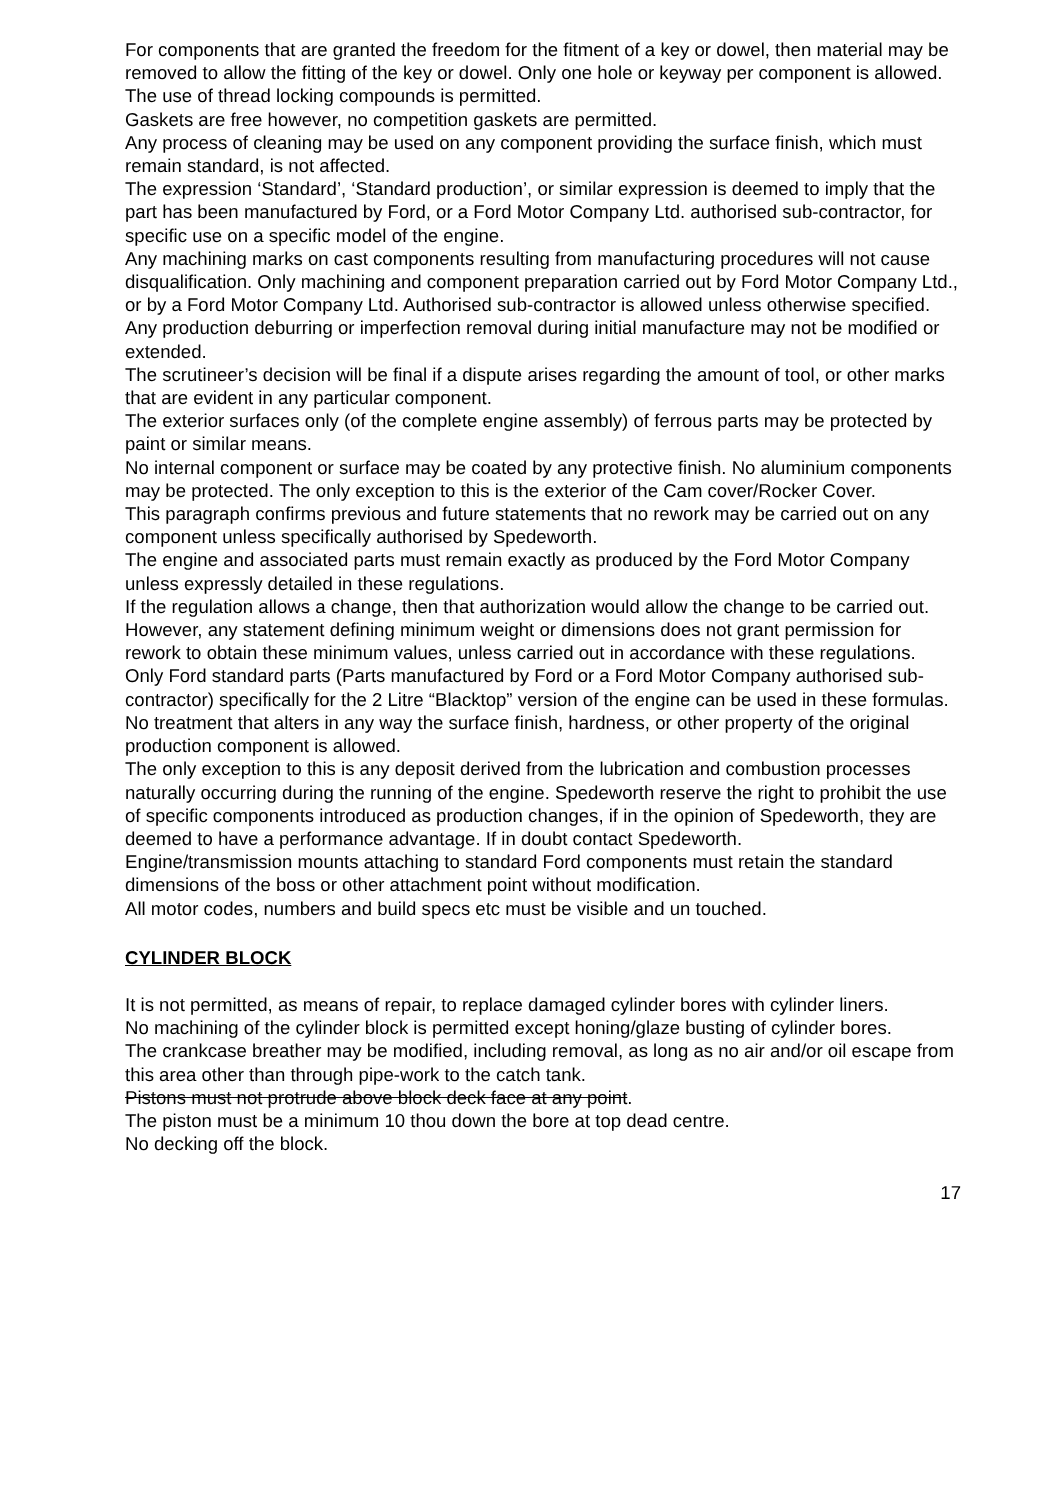For components that are granted the freedom for the fitment of a key or dowel, then material may be removed to allow the fitting of the key or dowel. Only one hole or keyway per component is allowed.
The use of thread locking compounds is permitted.
Gaskets are free however, no competition gaskets are permitted.
Any process of cleaning may be used on any component providing the surface finish, which must remain standard, is not affected.
The expression ‘Standard’, ‘Standard production’, or similar expression is deemed to imply that the part has been manufactured by Ford, or a Ford Motor Company Ltd. authorised sub-contractor, for specific use on a specific model of the engine.
Any machining marks on cast components resulting from manufacturing procedures will not cause disqualification. Only machining and component preparation carried out by Ford Motor Company Ltd., or by a Ford Motor Company Ltd. Authorised sub-contractor is allowed unless otherwise specified.
Any production deburring or imperfection removal during initial manufacture may not be modified or extended.
The scrutineer’s decision will be final if a dispute arises regarding the amount of tool, or other marks that are evident in any particular component.
The exterior surfaces only (of the complete engine assembly) of ferrous parts may be protected by paint or similar means.
No internal component or surface may be coated by any protective finish. No aluminium components may be protected. The only exception to this is the exterior of the Cam cover/Rocker Cover.
This paragraph confirms previous and future statements that no rework may be carried out on any component unless specifically authorised by Spedeworth.
The engine and associated parts must remain exactly as produced by the Ford Motor Company unless expressly detailed in these regulations.
If the regulation allows a change, then that authorization would allow the change to be carried out. However, any statement defining minimum weight or dimensions does not grant permission for rework to obtain these minimum values, unless carried out in accordance with these regulations.
Only Ford standard parts (Parts manufactured by Ford or a Ford Motor Company authorised sub-contractor) specifically for the 2 Litre “Blacktop” version of the engine can be used in these formulas. No treatment that alters in any way the surface finish, hardness, or other property of the original production component is allowed.
The only exception to this is any deposit derived from the lubrication and combustion processes naturally occurring during the running of the engine. Spedeworth reserve the right to prohibit the use of specific components introduced as production changes, if in the opinion of Spedeworth, they are deemed to have a performance advantage. If in doubt contact Spedeworth.
Engine/transmission mounts attaching to standard Ford components must retain the standard dimensions of the boss or other attachment point without modification.
All motor codes, numbers and build specs etc must be visible and un touched.
CYLINDER BLOCK
It is not permitted, as means of repair, to replace damaged cylinder bores with cylinder liners.
No machining of the cylinder block is permitted except honing/glaze busting of cylinder bores.
The crankcase breather may be modified, including removal, as long as no air and/or oil escape from this area other than through pipe-work to the catch tank.
Pistons must not protrude above block deck face at any point.
The piston must be a minimum 10 thou down the bore at top dead centre.
No decking off the block.
17